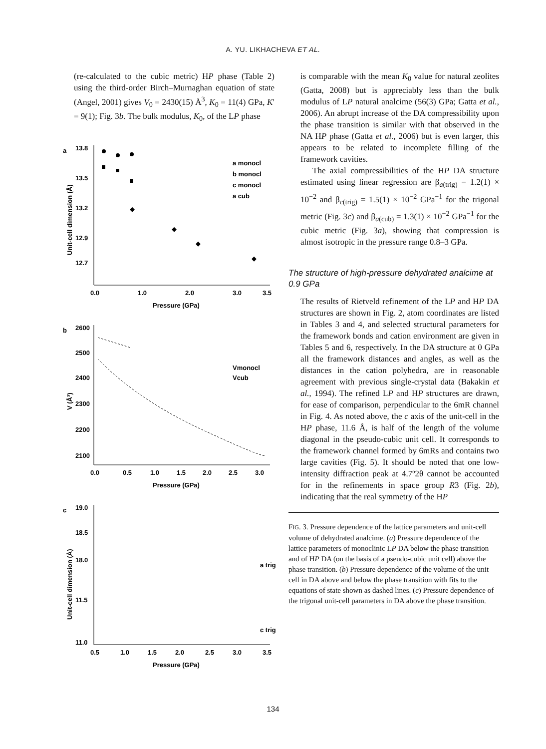A. YU. LIKHACHEVA ET AL.
(re-calculated to the cubic metric) HP phase (Table 2) using the third-order Birch–Murnaghan equation of state (Angel, 2001) gives V<sub>0</sub> = 2430(15) Å<sup>3</sup>, K<sub>0</sub> = 11(4) GPa, K′ = 9(1); Fig. 3b. The bulk modulus, K<sub>0</sub>, of the LP phase
a
13.8
13.5
13.2
12.9
12.7
0.0
1.0
2.0
3.0
3.5
Pressure (GPa)
Unit-cell dimension (Å)
a monocl
b monocl
c monocl
a cub
b
2600
2500
2400
2300
2200
2100
0.0
0.5
1.0
1.5
2.0
2.5
3.0
Pressure (GPa)
V (Å³)
Vmonocl
Vcub
c
19.0
18.5
18.0
11.5
11.0
0.5
1.0
1.5
2.0
2.5
3.0
3.5
Pressure (GPa)
Unit-cell dimension (Å)
a trig
c trig
is comparable with the mean K<sub>0</sub> value for natural zeolites (Gatta, 2008) but is appreciably less than the bulk modulus of LP natural analcime (56(3) GPa; Gatta et al., 2006). An abrupt increase of the DA compressibility upon the phase transition is similar with that observed in the NA HP phase (Gatta et al., 2006) but is even larger, this appears to be related to incomplete filling of the framework cavities.
The axial compressibilities of the HP DA structure estimated using linear regression are β<sub>a(trig)</sub> = 1.2(1) × 10<sup>−2</sup> and β<sub>c(trig)</sub> = 1.5(1) × 10<sup>−2</sup> GPa<sup>−1</sup> for the trigonal metric (Fig. 3c) and β<sub>a(cub)</sub> = 1.3(1) × 10<sup>−2</sup> GPa<sup>−1</sup> for the cubic metric (Fig. 3a), showing that compression is almost isotropic in the pressure range 0.8–3 GPa.
The structure of high-pressure dehydrated analcime at 0.9 GPa
The results of Rietveld refinement of the LP and HP DA structures are shown in Fig. 2, atom coordinates are listed in Tables 3 and 4, and selected structural parameters for the framework bonds and cation environment are given in Tables 5 and 6, respectively. In the DA structure at 0 GPa all the framework distances and angles, as well as the distances in the cation polyhedra, are in reasonable agreement with previous single-crystal data (Bakakin et al., 1994). The refined LP and HP structures are drawn, for ease of comparison, perpendicular to the 6mR channel in Fig. 4. As noted above, the c axis of the unit-cell in the HP phase, 11.6 Å, is half of the length of the volume diagonal in the pseudo-cubic unit cell. It corresponds to the framework channel formed by 6mRs and contains two large cavities (Fig. 5). It should be noted that one low-intensity diffraction peak at 4.7º2θ cannot be accounted for in the refinements in space group R3 (Fig. 2b), indicating that the real symmetry of the HP
FIG. 3. Pressure dependence of the lattice parameters and unit-cell volume of dehydrated analcime. (a) Pressure dependence of the lattice parameters of monoclinic LP DA below the phase transition and of HP DA (on the basis of a pseudo-cubic unit cell) above the phase transition. (b) Pressure dependence of the volume of the unit cell in DA above and below the phase transition with fits to the equations of state shown as dashed lines. (c) Pressure dependence of the trigonal unit-cell parameters in DA above the phase transition.
134